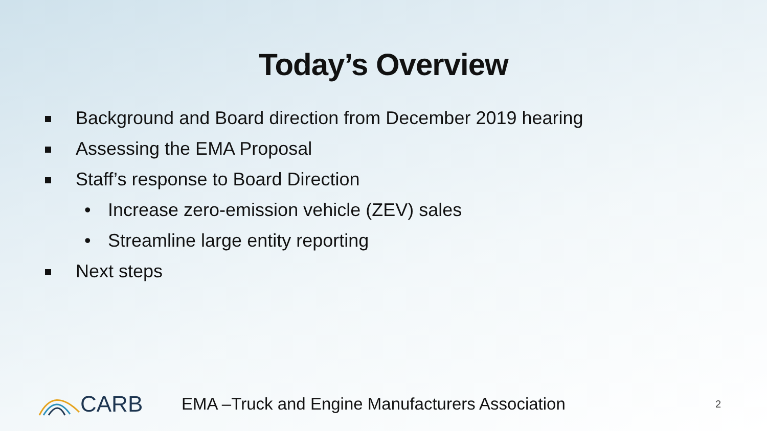Today’s Overview
Background and Board direction from December 2019 hearing
Assessing the EMA Proposal
Staff’s response to Board Direction
• Increase zero-emission vehicle (ZEV) sales
• Streamline large entity reporting
Next steps
CARB
EMA –Truck and Engine Manufacturers Association
2